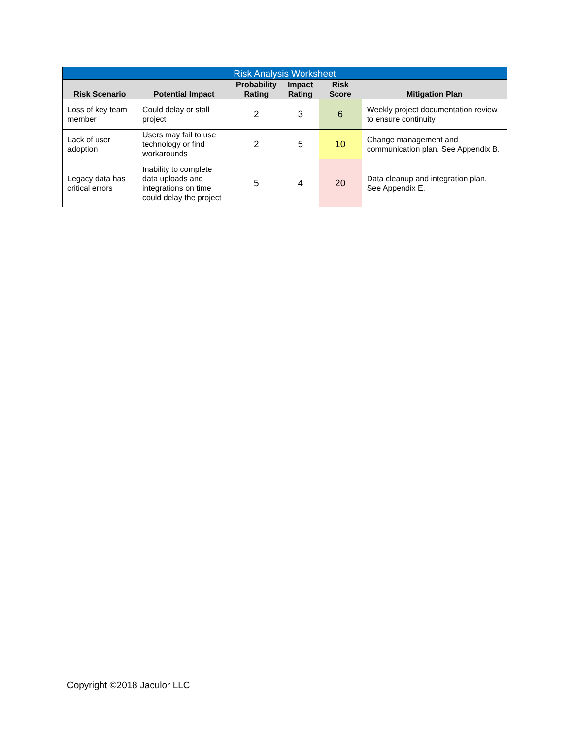| Risk Analysis Worksheet | | | | | |
| --- | --- | --- | --- | --- | --- |
| Risk Scenario | Potential Impact | Probability Rating | Impact Rating | Risk Score | Mitigation Plan |
| Loss of key team member | Could delay or stall project | 2 | 3 | 6 | Weekly project documentation review to ensure continuity |
| Lack of user adoption | Users may fail to use technology or find workarounds | 2 | 5 | 10 | Change management and communication plan. See Appendix B. |
| Legacy data has critical errors | Inability to complete data uploads and integrations on time could delay the project | 5 | 4 | 20 | Data cleanup and integration plan. See Appendix E. |
Copyright ©2018 Jaculor LLC